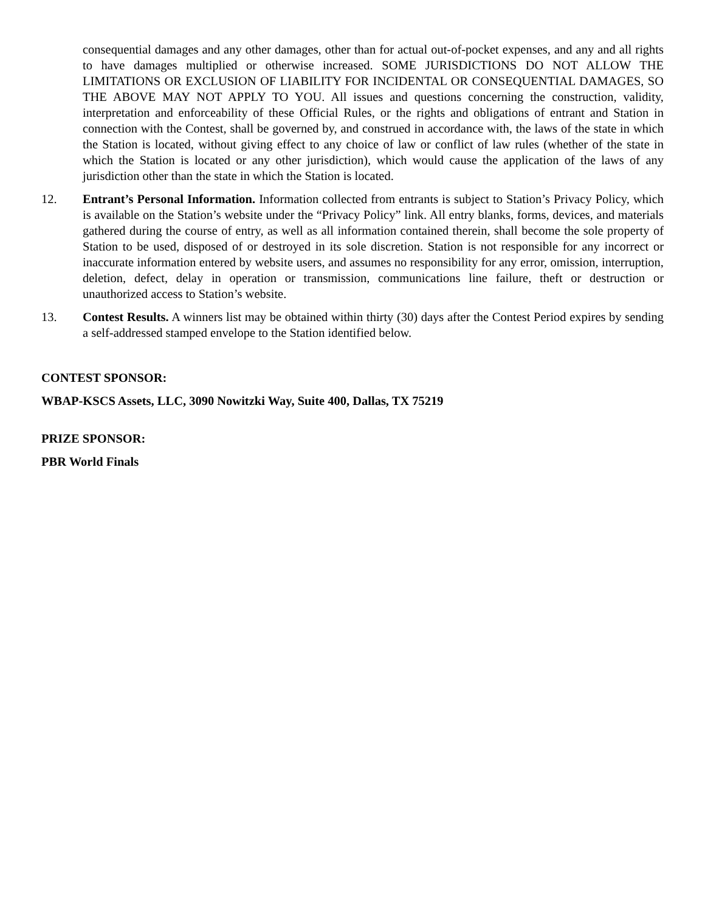consequential damages and any other damages, other than for actual out-of-pocket expenses, and any and all rights to have damages multiplied or otherwise increased. SOME JURISDICTIONS DO NOT ALLOW THE LIMITATIONS OR EXCLUSION OF LIABILITY FOR INCIDENTAL OR CONSEQUENTIAL DAMAGES, SO THE ABOVE MAY NOT APPLY TO YOU. All issues and questions concerning the construction, validity, interpretation and enforceability of these Official Rules, or the rights and obligations of entrant and Station in connection with the Contest, shall be governed by, and construed in accordance with, the laws of the state in which the Station is located, without giving effect to any choice of law or conflict of law rules (whether of the state in which the Station is located or any other jurisdiction), which would cause the application of the laws of any jurisdiction other than the state in which the Station is located.
12. Entrant’s Personal Information. Information collected from entrants is subject to Station’s Privacy Policy, which is available on the Station’s website under the “Privacy Policy” link. All entry blanks, forms, devices, and materials gathered during the course of entry, as well as all information contained therein, shall become the sole property of Station to be used, disposed of or destroyed in its sole discretion. Station is not responsible for any incorrect or inaccurate information entered by website users, and assumes no responsibility for any error, omission, interruption, deletion, defect, delay in operation or transmission, communications line failure, theft or destruction or unauthorized access to Station’s website.
13. Contest Results. A winners list may be obtained within thirty (30) days after the Contest Period expires by sending a self-addressed stamped envelope to the Station identified below.
CONTEST SPONSOR:
WBAP-KSCS Assets, LLC, 3090 Nowitzki Way, Suite 400, Dallas, TX 75219
PRIZE SPONSOR:
PBR World Finals